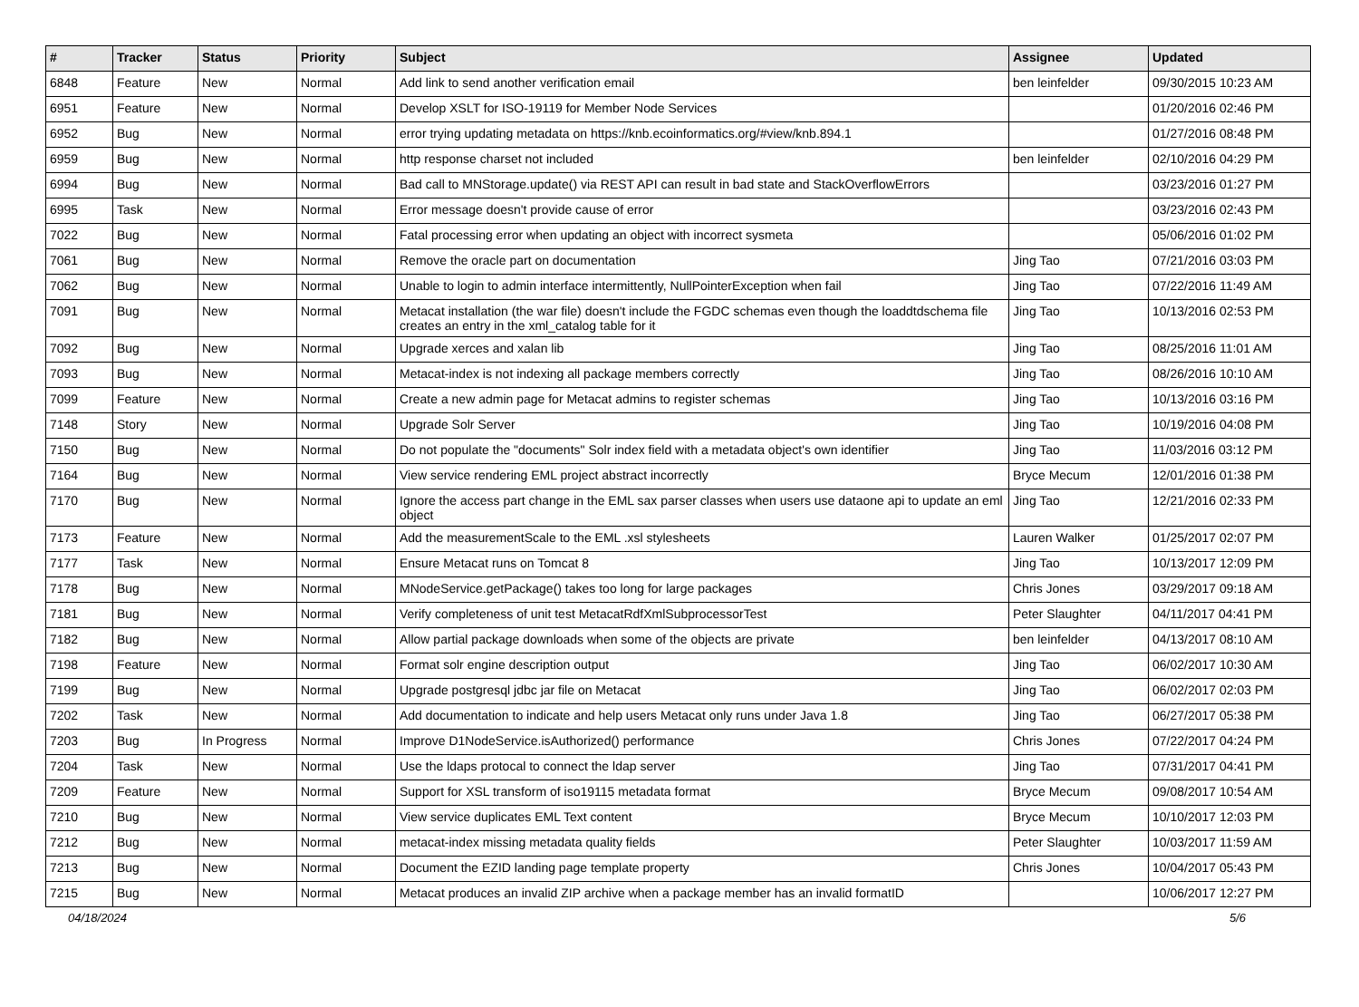| # | Tracker | Status | Priority | Subject | Assignee | Updated |
| --- | --- | --- | --- | --- | --- | --- |
| 6848 | Feature | New | Normal | Add link to send another verification email | ben leinfelder | 09/30/2015 10:23 AM |
| 6951 | Feature | New | Normal | Develop XSLT for ISO-19119 for Member Node Services | | 01/20/2016 02:46 PM |
| 6952 | Bug | New | Normal | error trying updating metadata on https://knb.ecoinformatics.org/#view/knb.894.1 | | 01/27/2016 08:48 PM |
| 6959 | Bug | New | Normal | http response charset not included | ben leinfelder | 02/10/2016 04:29 PM |
| 6994 | Bug | New | Normal | Bad call to MNStorage.update() via REST API can result in bad state and StackOverflowErrors | | 03/23/2016 01:27 PM |
| 6995 | Task | New | Normal | Error message doesn't provide cause of error | | 03/23/2016 02:43 PM |
| 7022 | Bug | New | Normal | Fatal processing error when updating an object with incorrect sysmeta | | 05/06/2016 01:02 PM |
| 7061 | Bug | New | Normal | Remove the oracle part on documentation | Jing Tao | 07/21/2016 03:03 PM |
| 7062 | Bug | New | Normal | Unable to login to admin interface intermittently, NullPointerException when fail | Jing Tao | 07/22/2016 11:49 AM |
| 7091 | Bug | New | Normal | Metacat installation (the war file) doesn't include the FGDC schemas even though the loaddtdschema file creates an entry in the xml_catalog table for it | Jing Tao | 10/13/2016 02:53 PM |
| 7092 | Bug | New | Normal | Upgrade xerces and xalan lib | Jing Tao | 08/25/2016 11:01 AM |
| 7093 | Bug | New | Normal | Metacat-index is not indexing all package members correctly | Jing Tao | 08/26/2016 10:10 AM |
| 7099 | Feature | New | Normal | Create a new admin page for Metacat admins to register schemas | Jing Tao | 10/13/2016 03:16 PM |
| 7148 | Story | New | Normal | Upgrade Solr Server | Jing Tao | 10/19/2016 04:08 PM |
| 7150 | Bug | New | Normal | Do not populate the "documents" Solr index field with a metadata object's own identifier | Jing Tao | 11/03/2016 03:12 PM |
| 7164 | Bug | New | Normal | View service rendering EML project abstract incorrectly | Bryce Mecum | 12/01/2016 01:38 PM |
| 7170 | Bug | New | Normal | Ignore the access part change in the EML sax parser classes when users use dataone api to update an eml object | Jing Tao | 12/21/2016 02:33 PM |
| 7173 | Feature | New | Normal | Add the measurementScale to the EML .xsl stylesheets | Lauren Walker | 01/25/2017 02:07 PM |
| 7177 | Task | New | Normal | Ensure Metacat runs on Tomcat 8 | Jing Tao | 10/13/2017 12:09 PM |
| 7178 | Bug | New | Normal | MNodeService.getPackage() takes too long for large packages | Chris Jones | 03/29/2017 09:18 AM |
| 7181 | Bug | New | Normal | Verify completeness of unit test MetacatRdfXmlSubprocessorTest | Peter Slaughter | 04/11/2017 04:41 PM |
| 7182 | Bug | New | Normal | Allow partial package downloads when some of the objects are private | ben leinfelder | 04/13/2017 08:10 AM |
| 7198 | Feature | New | Normal | Format solr engine description output | Jing Tao | 06/02/2017 10:30 AM |
| 7199 | Bug | New | Normal | Upgrade postgresql jdbc jar file on Metacat | Jing Tao | 06/02/2017 02:03 PM |
| 7202 | Task | New | Normal | Add documentation to indicate and help users Metacat only runs under Java 1.8 | Jing Tao | 06/27/2017 05:38 PM |
| 7203 | Bug | In Progress | Normal | Improve D1NodeService.isAuthorized() performance | Chris Jones | 07/22/2017 04:24 PM |
| 7204 | Task | New | Normal | Use the ldaps protocal to connect the ldap server | Jing Tao | 07/31/2017 04:41 PM |
| 7209 | Feature | New | Normal | Support for XSL transform of iso19115 metadata format | Bryce Mecum | 09/08/2017 10:54 AM |
| 7210 | Bug | New | Normal | View service duplicates EML Text content | Bryce Mecum | 10/10/2017 12:03 PM |
| 7212 | Bug | New | Normal | metacat-index missing metadata quality fields | Peter Slaughter | 10/03/2017 11:59 AM |
| 7213 | Bug | New | Normal | Document the EZID landing page template property | Chris Jones | 10/04/2017 05:43 PM |
| 7215 | Bug | New | Normal | Metacat produces an invalid ZIP archive when a package member has an invalid formatID | | 10/06/2017 12:27 PM |
04/18/2024 5/6